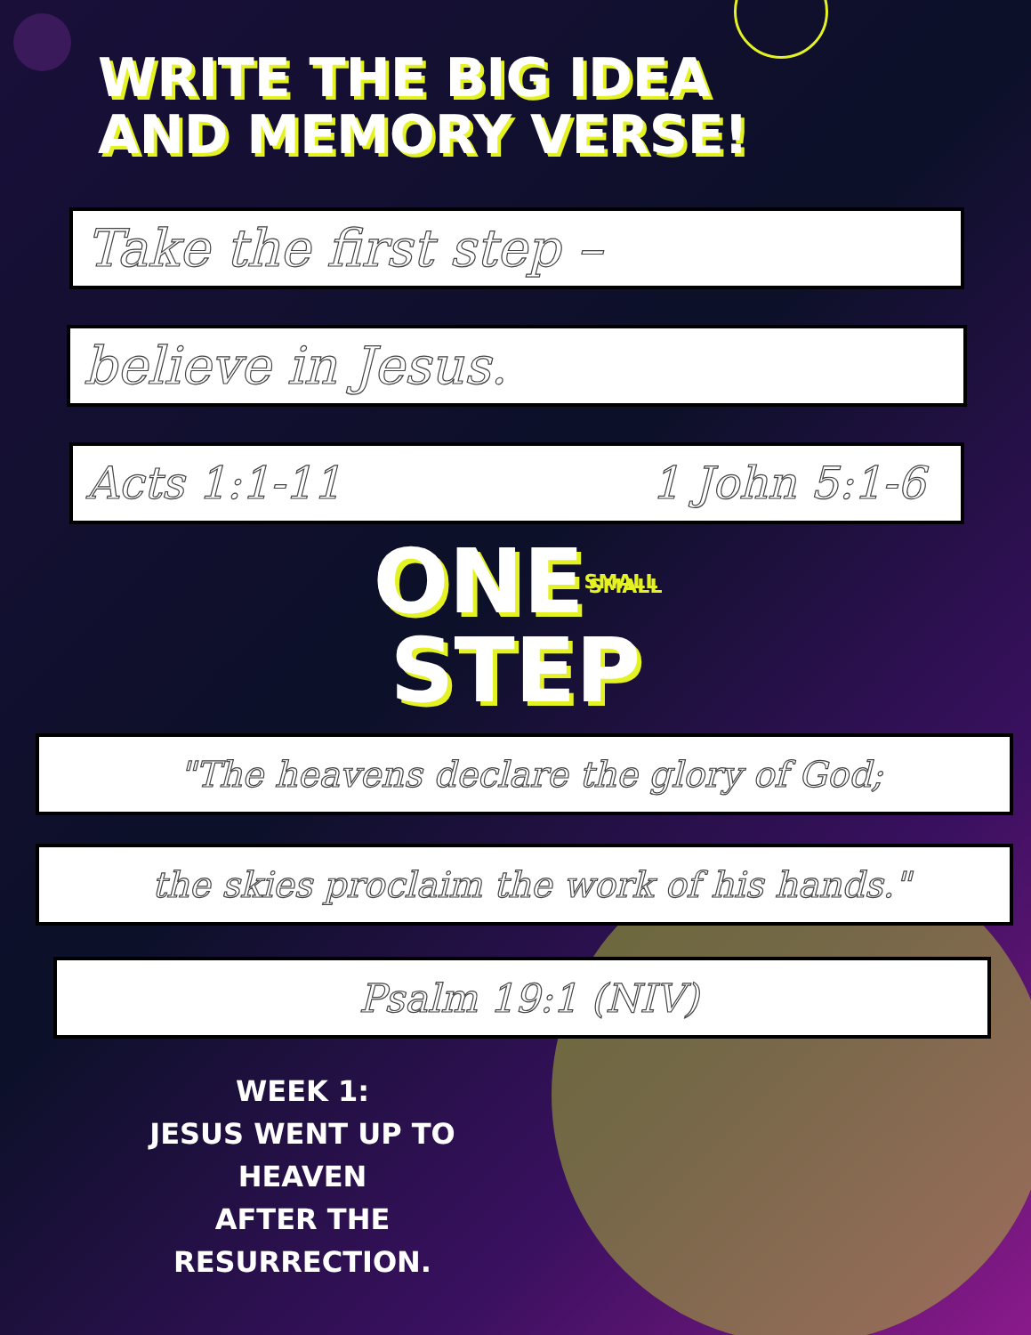WRITE THE BIG IDEA
AND MEMORY VERSE!
Take the first step –
believe in Jesus.
Acts 1:1-11 1 John 5:1-6
ONESMALL
STEP
"The heavens declare the glory of God;
the skies proclaim the work of his hands."
Psalm 19:1 (NIV)
WEEK 1:
JESUS WENT UP TO HEAVEN
AFTER THE RESURRECTION.